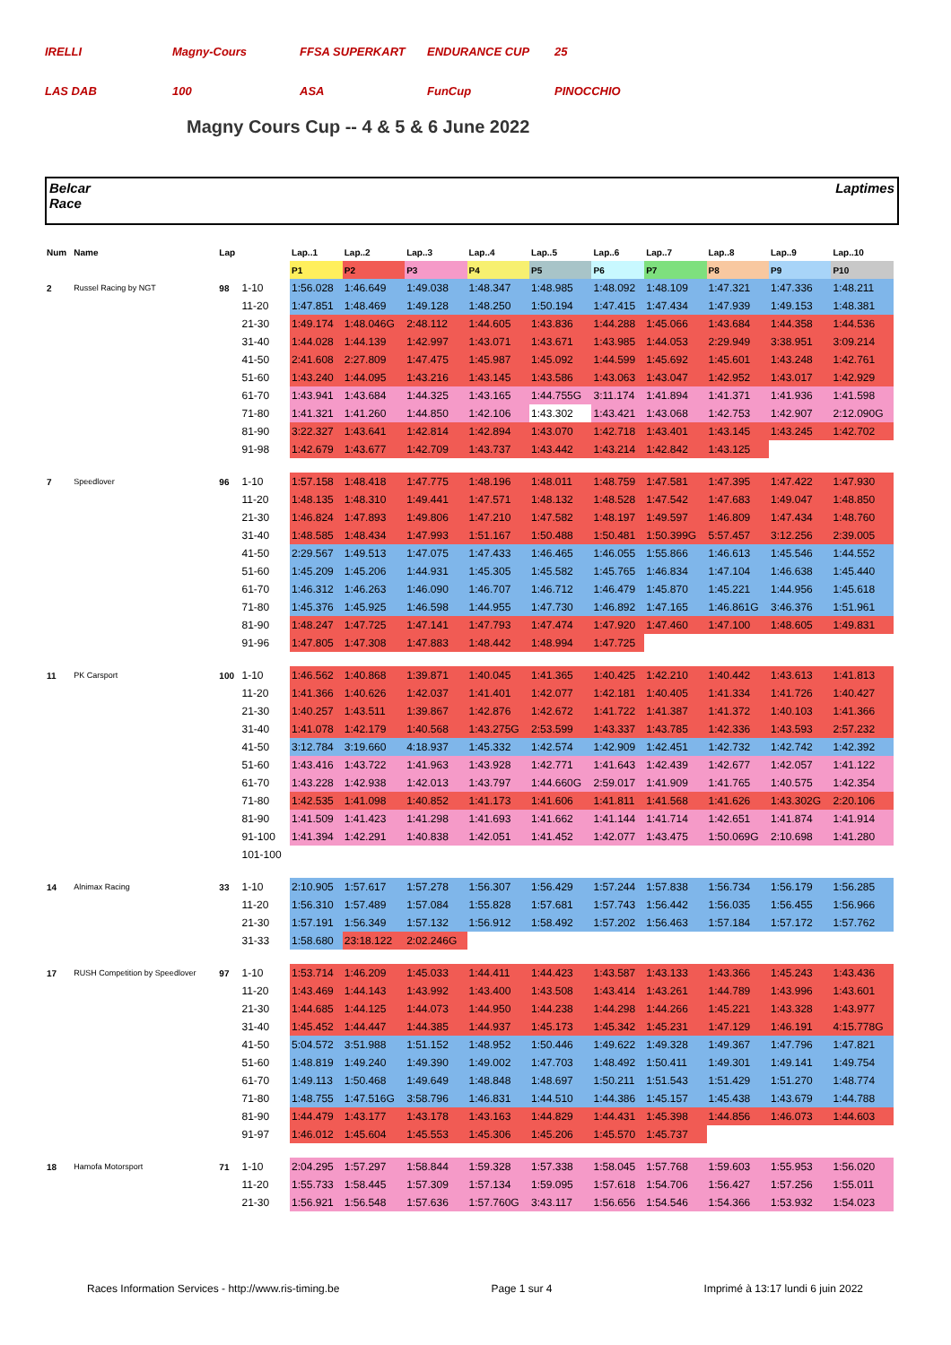IRELLI Magny-Cours FFSA SUPERKART ENDURANCE CUP 25 LAS DAB 100 ASA FunCup PINOCCHIO
Magny Cours Cup -- 4 & 5 & 6 June 2022
Belcar
Race
Laptimes
| Num | Name | Lap | | Lap..1 | Lap..2 | Lap..3 | Lap..4 | Lap..5 | Lap..6 | Lap..7 | Lap..8 | Lap..9 | Lap..10 |
| --- | --- | --- | --- | --- | --- | --- | --- | --- | --- | --- | --- | --- | --- |
| | | | | P1 | P2 | P3 | P4 | P5 | P6 | P7 | P8 | P9 | P10 |
| 2 | Russel Racing by NGT | 98 | 1-10 | 1:56.028 | 1:46.649 | 1:49.038 | 1:48.347 | 1:48.985 | 1:48.092 | 1:48.109 | 1:47.321 | 1:47.336 | 1:48.211 |
| | | | 11-20 | 1:47.851 | 1:48.469 | 1:49.128 | 1:48.250 | 1:50.194 | 1:47.415 | 1:47.434 | 1:47.939 | 1:49.153 | 1:48.381 |
| | | | 21-30 | 1:49.174 | 1:48.046G | 2:48.112 | 1:44.605 | 1:43.836 | 1:44.288 | 1:45.066 | 1:43.684 | 1:44.358 | 1:44.536 |
| | | | 31-40 | 1:44.028 | 1:44.139 | 1:42.997 | 1:43.071 | 1:43.671 | 1:43.985 | 1:44.053 | 2:29.949 | 3:38.951 | 3:09.214 |
| | | | 41-50 | 2:41.608 | 2:27.809 | 1:47.475 | 1:45.987 | 1:45.092 | 1:44.599 | 1:45.692 | 1:45.601 | 1:43.248 | 1:42.761 |
| | | | 51-60 | 1:43.240 | 1:44.095 | 1:43.216 | 1:43.145 | 1:43.586 | 1:43.063 | 1:43.047 | 1:42.952 | 1:43.017 | 1:42.929 |
| | | | 61-70 | 1:43.941 | 1:43.684 | 1:44.325 | 1:43.165 | 1:44.755G | 3:11.174 | 1:41.894 | 1:41.371 | 1:41.936 | 1:41.598 |
| | | | 71-80 | 1:41.321 | 1:41.260 | 1:44.850 | 1:42.106 | 1:43.302 | 1:43.421 | 1:43.068 | 1:42.753 | 1:42.907 | 2:12.090G |
| | | | 81-90 | 3:22.327 | 1:43.641 | 1:42.814 | 1:42.894 | 1:43.070 | 1:42.718 | 1:43.401 | 1:43.145 | 1:43.245 | 1:42.702 |
| | | | 91-98 | 1:42.679 | 1:43.677 | 1:42.709 | 1:43.737 | 1:43.442 | 1:43.214 | 1:42.842 | 1:43.125 | | |
| 7 | Speedlover | 96 | 1-10 | 1:57.158 | 1:48.418 | 1:47.775 | 1:48.196 | 1:48.011 | 1:48.759 | 1:47.581 | 1:47.395 | 1:47.422 | 1:47.930 |
| | | | 11-20 | 1:48.135 | 1:48.310 | 1:49.441 | 1:47.571 | 1:48.132 | 1:48.528 | 1:47.542 | 1:47.683 | 1:49.047 | 1:48.850 |
| | | | 21-30 | 1:46.824 | 1:47.893 | 1:49.806 | 1:47.210 | 1:47.582 | 1:48.197 | 1:49.597 | 1:46.809 | 1:47.434 | 1:48.760 |
| | | | 31-40 | 1:48.585 | 1:48.434 | 1:47.993 | 1:51.167 | 1:50.488 | 1:50.481 | 1:50.399G | 5:57.457 | 3:12.256 | 2:39.005 |
| | | | 41-50 | 2:29.567 | 1:49.513 | 1:47.075 | 1:47.433 | 1:46.465 | 1:46.055 | 1:55.866 | 1:46.613 | 1:45.546 | 1:44.552 |
| | | | 51-60 | 1:45.209 | 1:45.206 | 1:44.931 | 1:45.305 | 1:45.582 | 1:45.765 | 1:46.834 | 1:47.104 | 1:46.638 | 1:45.440 |
| | | | 61-70 | 1:46.312 | 1:46.263 | 1:46.090 | 1:46.707 | 1:46.712 | 1:46.479 | 1:45.870 | 1:45.221 | 1:44.956 | 1:45.618 |
| | | | 71-80 | 1:45.376 | 1:45.925 | 1:46.598 | 1:44.955 | 1:47.730 | 1:46.892 | 1:47.165 | 1:46.861G | 3:46.376 | 1:51.961 |
| | | | 81-90 | 1:48.247 | 1:47.725 | 1:47.141 | 1:47.793 | 1:47.474 | 1:47.920 | 1:47.460 | 1:47.100 | 1:48.605 | 1:49.831 |
| | | | 91-96 | 1:47.805 | 1:47.308 | 1:47.883 | 1:48.442 | 1:48.994 | 1:47.725 | | | | |
| 11 | PK Carsport | 100 | 1-10 | 1:46.562 | 1:40.868 | 1:39.871 | 1:40.045 | 1:41.365 | 1:40.425 | 1:42.210 | 1:40.442 | 1:43.613 | 1:41.813 |
| | | | 11-20 | 1:41.366 | 1:40.626 | 1:42.037 | 1:41.401 | 1:42.077 | 1:42.181 | 1:40.405 | 1:41.334 | 1:41.726 | 1:40.427 |
| | | | 21-30 | 1:40.257 | 1:43.511 | 1:39.867 | 1:42.876 | 1:42.672 | 1:41.722 | 1:41.387 | 1:41.372 | 1:40.103 | 1:41.366 |
| | | | 31-40 | 1:41.078 | 1:42.179 | 1:40.568 | 1:43.275G | 2:53.599 | 1:43.337 | 1:43.785 | 1:42.336 | 1:43.593 | 2:57.232 |
| | | | 41-50 | 3:12.784 | 3:19.660 | 4:18.937 | 1:45.332 | 1:42.574 | 1:42.909 | 1:42.451 | 1:42.732 | 1:42.742 | 1:42.392 |
| | | | 51-60 | 1:43.416 | 1:43.722 | 1:41.963 | 1:43.928 | 1:42.771 | 1:41.643 | 1:42.439 | 1:42.677 | 1:42.057 | 1:41.122 |
| | | | 61-70 | 1:43.228 | 1:42.938 | 1:42.013 | 1:43.797 | 1:44.660G | 2:59.017 | 1:41.909 | 1:41.765 | 1:40.575 | 1:42.354 |
| | | | 71-80 | 1:42.535 | 1:41.098 | 1:40.852 | 1:41.173 | 1:41.606 | 1:41.811 | 1:41.568 | 1:41.626 | 1:43.302G | 2:20.106 |
| | | | 81-90 | 1:41.509 | 1:41.423 | 1:41.298 | 1:41.693 | 1:41.662 | 1:41.144 | 1:41.714 | 1:42.651 | 1:41.874 | 1:41.914 |
| | | | 91-100 | 1:41.394 | 1:42.291 | 1:40.838 | 1:42.051 | 1:41.452 | 1:42.077 | 1:43.475 | 1:50.069G | 2:10.698 | 1:41.280 |
| | | | 101-100 | | | | | | | | | | |
| 14 | Alnimax Racing | 33 | 1-10 | 2:10.905 | 1:57.617 | 1:57.278 | 1:56.307 | 1:56.429 | 1:57.244 | 1:57.838 | 1:56.734 | 1:56.179 | 1:56.285 |
| | | | 11-20 | 1:56.310 | 1:57.489 | 1:57.084 | 1:55.828 | 1:57.681 | 1:57.743 | 1:56.442 | 1:56.035 | 1:56.455 | 1:56.966 |
| | | | 21-30 | 1:57.191 | 1:56.349 | 1:57.132 | 1:56.912 | 1:58.492 | 1:57.202 | 1:56.463 | 1:57.184 | 1:57.172 | 1:57.762 |
| | | | 31-33 | 1:58.680 | 23:18.122 | 2:02.246G | | | | | | | |
| 17 | RUSH Competition by Speedlover | 97 | 1-10 | 1:53.714 | 1:46.209 | 1:45.033 | 1:44.411 | 1:44.423 | 1:43.587 | 1:43.133 | 1:43.366 | 1:45.243 | 1:43.436 |
| | | | 11-20 | 1:43.469 | 1:44.143 | 1:43.992 | 1:43.400 | 1:43.508 | 1:43.414 | 1:43.261 | 1:44.789 | 1:43.996 | 1:43.601 |
| | | | 21-30 | 1:44.685 | 1:44.125 | 1:44.073 | 1:44.950 | 1:44.238 | 1:44.298 | 1:44.266 | 1:45.221 | 1:43.328 | 1:43.977 |
| | | | 31-40 | 1:45.452 | 1:44.447 | 1:44.385 | 1:44.937 | 1:45.173 | 1:45.342 | 1:45.231 | 1:47.129 | 1:46.191 | 4:15.778G |
| | | | 41-50 | 5:04.572 | 3:51.988 | 1:51.152 | 1:48.952 | 1:50.446 | 1:49.622 | 1:49.328 | 1:49.367 | 1:47.796 | 1:47.821 |
| | | | 51-60 | 1:48.819 | 1:49.240 | 1:49.390 | 1:49.002 | 1:47.703 | 1:48.492 | 1:50.411 | 1:49.301 | 1:49.141 | 1:49.754 |
| | | | 61-70 | 1:49.113 | 1:50.468 | 1:49.649 | 1:48.848 | 1:48.697 | 1:50.211 | 1:51.543 | 1:51.429 | 1:51.270 | 1:48.774 |
| | | | 71-80 | 1:48.755 | 1:47.516G | 3:58.796 | 1:46.831 | 1:44.510 | 1:44.386 | 1:45.157 | 1:45.438 | 1:43.679 | 1:44.788 |
| | | | 81-90 | 1:44.479 | 1:43.177 | 1:43.178 | 1:43.163 | 1:44.829 | 1:44.431 | 1:45.398 | 1:44.856 | 1:46.073 | 1:44.603 |
| | | | 91-97 | 1:46.012 | 1:45.604 | 1:45.553 | 1:45.306 | 1:45.206 | 1:45.570 | 1:45.737 | | | |
| 18 | Hamofa Motorsport | 71 | 1-10 | 2:04.295 | 1:57.297 | 1:58.844 | 1:59.328 | 1:57.338 | 1:58.045 | 1:57.768 | 1:59.603 | 1:55.953 | 1:56.020 |
| | | | 11-20 | 1:55.733 | 1:58.445 | 1:57.309 | 1:57.134 | 1:59.095 | 1:57.618 | 1:54.706 | 1:56.427 | 1:57.256 | 1:55.011 |
| | | | 21-30 | 1:56.921 | 1:56.548 | 1:57.636 | 1:57.760G | 3:43.117 | 1:56.656 | 1:54.546 | 1:54.366 | 1:53.932 | 1:54.023 |
Races Information Services - http://www.ris-timing.be Page 1 sur 4 Imprimé à 13:17 lundi 6 juin 2022